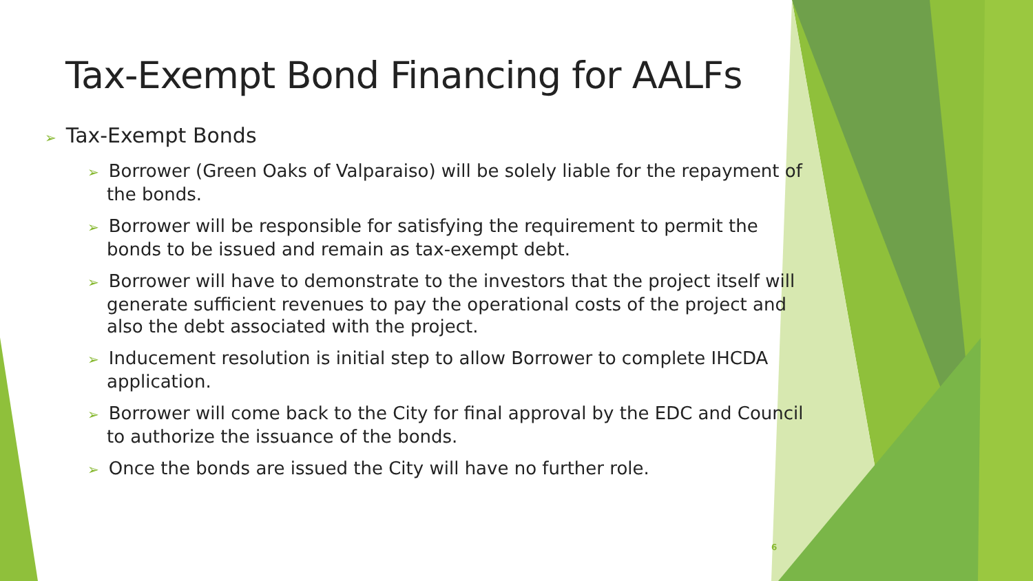Tax-Exempt Bond Financing for AALFs
➢ Tax-Exempt Bonds
➢ Borrower (Green Oaks of Valparaiso) will be solely liable for the repayment of the bonds.
➢ Borrower will be responsible for satisfying the requirement to permit the bonds to be issued and remain as tax-exempt debt.
➢ Borrower will have to demonstrate to the investors that the project itself will generate sufficient revenues to pay the operational costs of the project and also the debt associated with the project.
➢ Inducement resolution is initial step to allow Borrower to complete IHCDA application.
➢ Borrower will come back to the City for final approval by the EDC and Council to authorize the issuance of the bonds.
➢ Once the bonds are issued the City will have no further role.
6